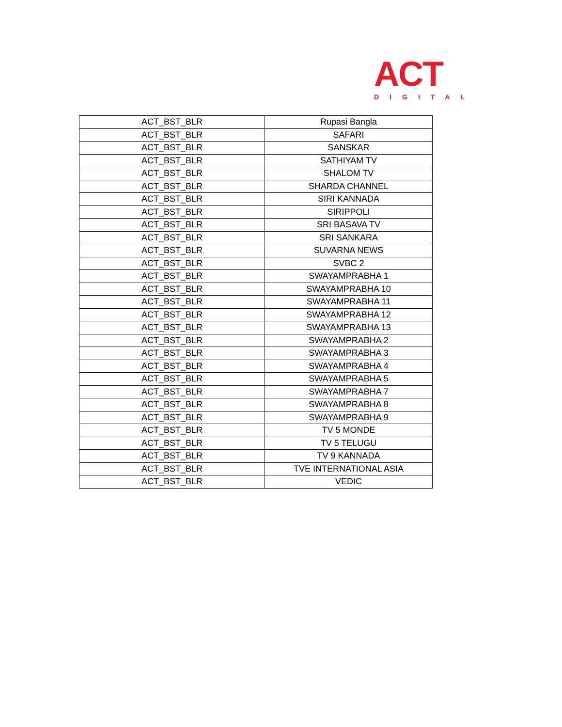ACT
DIGITAL
| ACT_BST_BLR | Rupasi Bangla |
| ACT_BST_BLR | SAFARI |
| ACT_BST_BLR | SANSKAR |
| ACT_BST_BLR | SATHIYAM TV |
| ACT_BST_BLR | SHALOM TV |
| ACT_BST_BLR | SHARDA CHANNEL |
| ACT_BST_BLR | SIRI KANNADA |
| ACT_BST_BLR | SIRIPPOLI |
| ACT_BST_BLR | SRI BASAVA TV |
| ACT_BST_BLR | SRI SANKARA |
| ACT_BST_BLR | SUVARNA NEWS |
| ACT_BST_BLR | SVBC 2 |
| ACT_BST_BLR | SWAYAMPRABHA 1 |
| ACT_BST_BLR | SWAYAMPRABHA 10 |
| ACT_BST_BLR | SWAYAMPRABHA 11 |
| ACT_BST_BLR | SWAYAMPRABHA 12 |
| ACT_BST_BLR | SWAYAMPRABHA 13 |
| ACT_BST_BLR | SWAYAMPRABHA 2 |
| ACT_BST_BLR | SWAYAMPRABHA 3 |
| ACT_BST_BLR | SWAYAMPRABHA 4 |
| ACT_BST_BLR | SWAYAMPRABHA 5 |
| ACT_BST_BLR | SWAYAMPRABHA 7 |
| ACT_BST_BLR | SWAYAMPRABHA 8 |
| ACT_BST_BLR | SWAYAMPRABHA 9 |
| ACT_BST_BLR | TV 5 MONDE |
| ACT_BST_BLR | TV 5 TELUGU |
| ACT_BST_BLR | TV 9 KANNADA |
| ACT_BST_BLR | TVE INTERNATIONAL ASIA |
| ACT_BST_BLR | VEDIC |